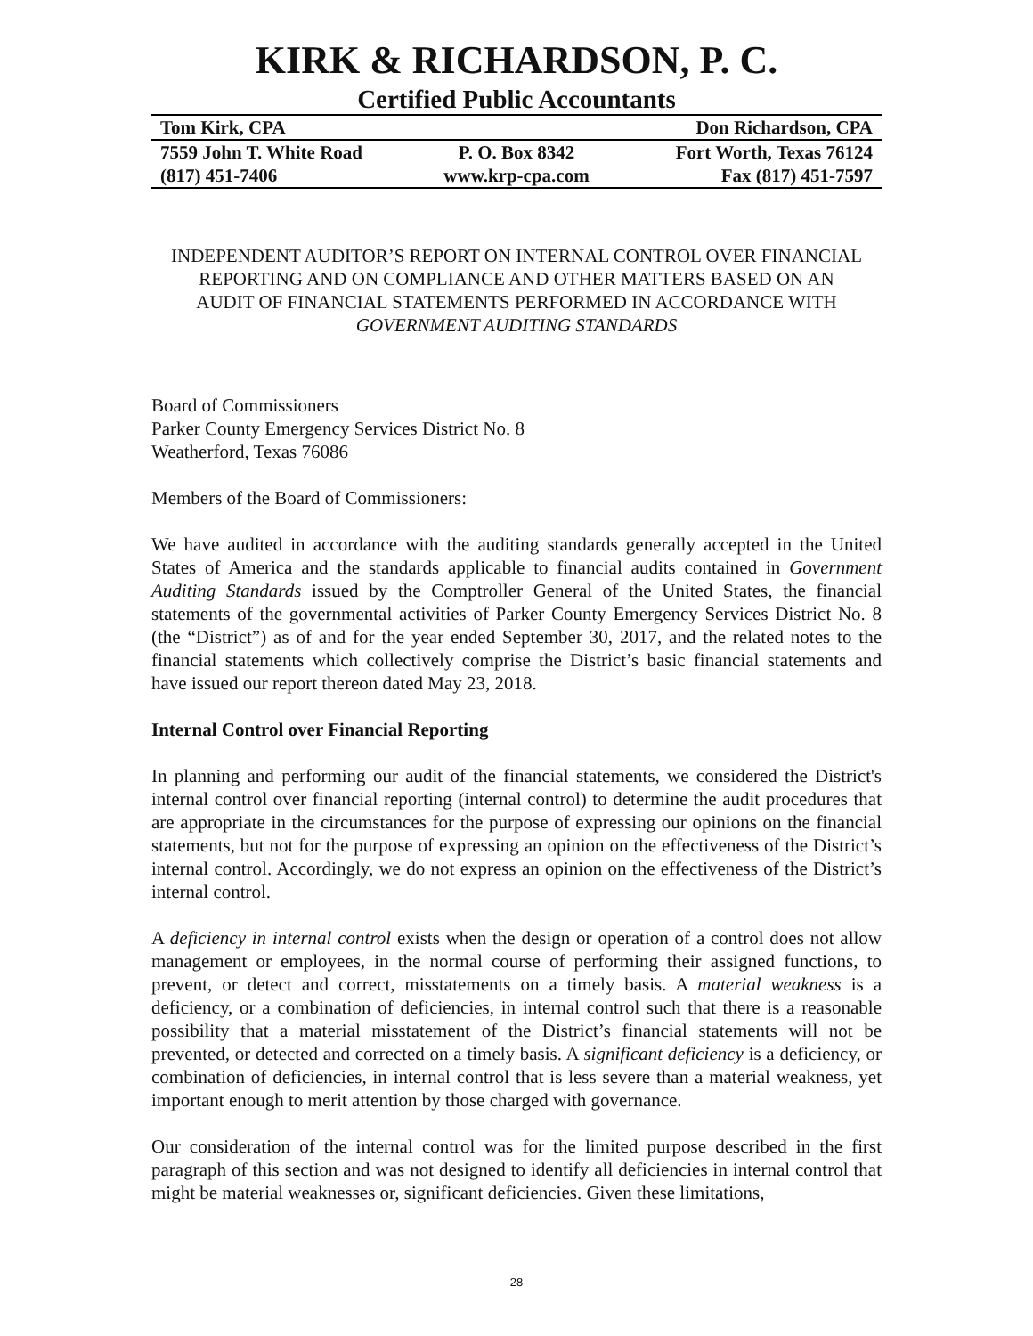KIRK & RICHARDSON, P. C.
Certified Public Accountants
Tom Kirk, CPA Don Richardson, CPA
7559 John T. White Road P. O. Box 8342 Fort Worth, Texas 76124
(817) 451-7406 www.krp-cpa.com Fax (817) 451-7597
INDEPENDENT AUDITOR’S REPORT ON INTERNAL CONTROL OVER FINANCIAL REPORTING AND ON COMPLIANCE AND OTHER MATTERS BASED ON AN AUDIT OF FINANCIAL STATEMENTS PERFORMED IN ACCORDANCE WITH GOVERNMENT AUDITING STANDARDS
Board of Commissioners
Parker County Emergency Services District No. 8
Weatherford, Texas 76086
Members of the Board of Commissioners:
We have audited in accordance with the auditing standards generally accepted in the United States of America and the standards applicable to financial audits contained in Government Auditing Standards issued by the Comptroller General of the United States, the financial statements of the governmental activities of Parker County Emergency Services District No. 8 (the “District”) as of and for the year ended September 30, 2017, and the related notes to the financial statements which collectively comprise the District’s basic financial statements and have issued our report thereon dated May 23, 2018.
Internal Control over Financial Reporting
In planning and performing our audit of the financial statements, we considered the District's internal control over financial reporting (internal control) to determine the audit procedures that are appropriate in the circumstances for the purpose of expressing our opinions on the financial statements, but not for the purpose of expressing an opinion on the effectiveness of the District’s internal control. Accordingly, we do not express an opinion on the effectiveness of the District’s internal control.
A deficiency in internal control exists when the design or operation of a control does not allow management or employees, in the normal course of performing their assigned functions, to prevent, or detect and correct, misstatements on a timely basis. A material weakness is a deficiency, or a combination of deficiencies, in internal control such that there is a reasonable possibility that a material misstatement of the District’s financial statements will not be prevented, or detected and corrected on a timely basis. A significant deficiency is a deficiency, or combination of deficiencies, in internal control that is less severe than a material weakness, yet important enough to merit attention by those charged with governance.
Our consideration of the internal control was for the limited purpose described in the first paragraph of this section and was not designed to identify all deficiencies in internal control that might be material weaknesses or, significant deficiencies. Given these limitations,
28